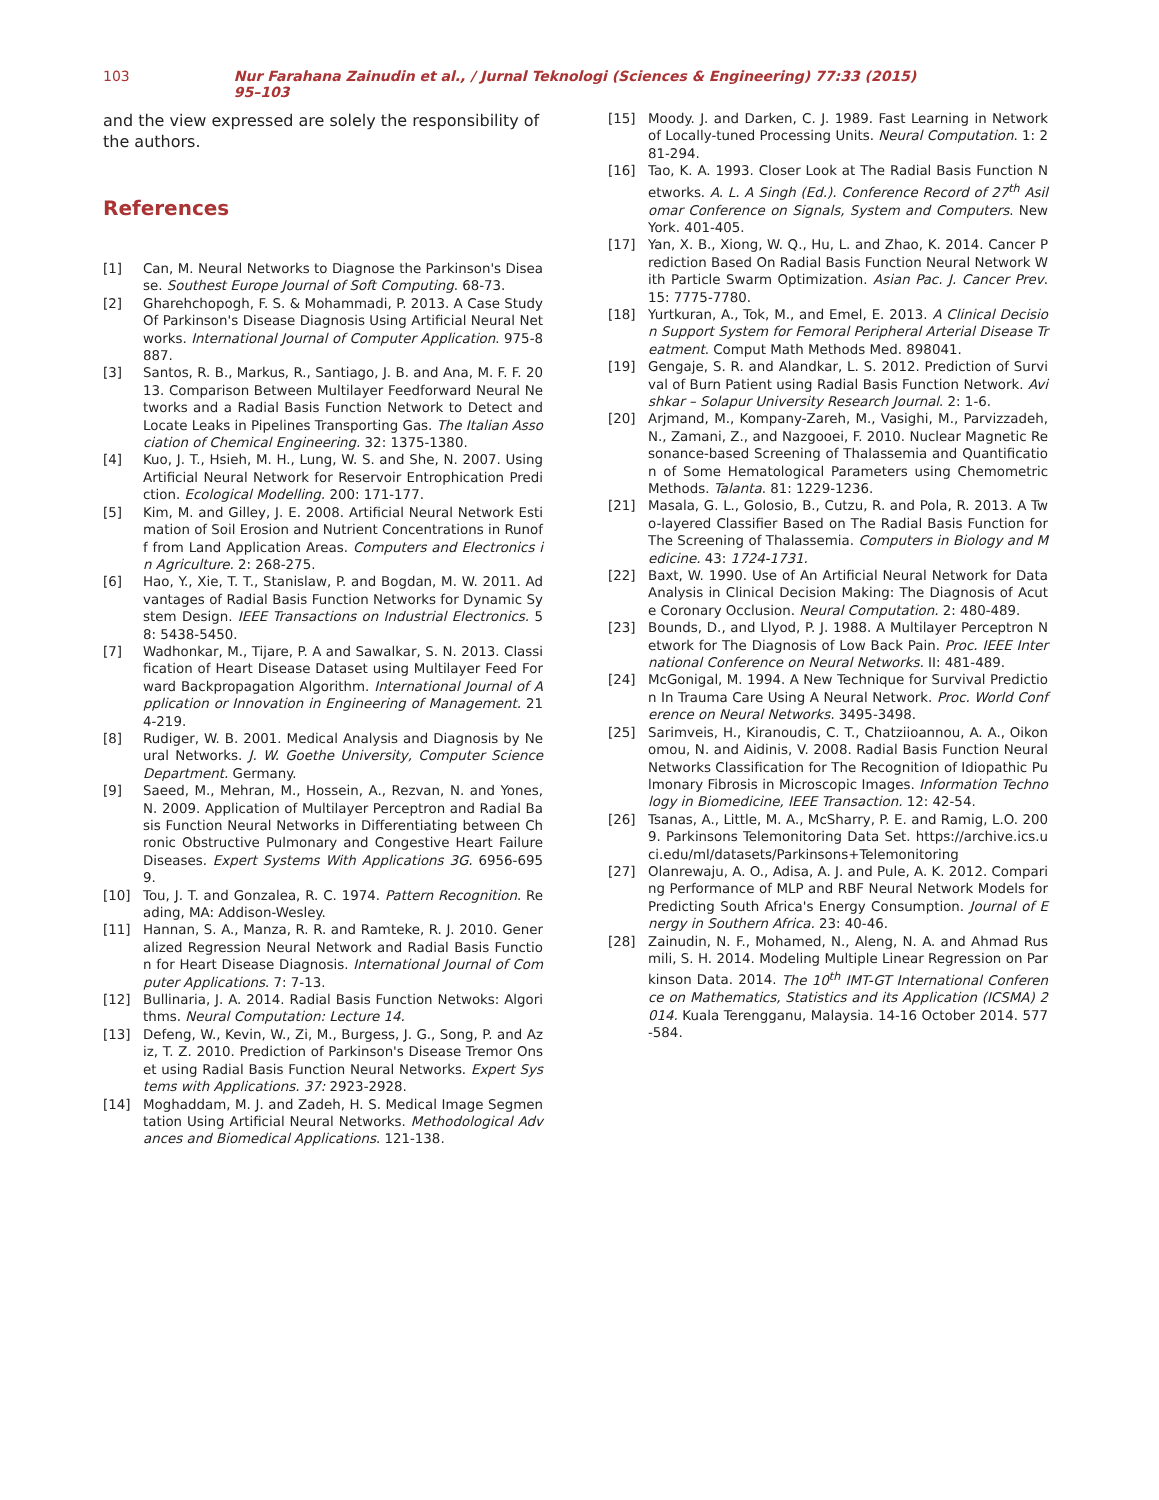103 Nur Farahana Zainudin et al., / Jurnal Teknologi (Sciences & Engineering) 77:33 (2015) 95–103
and the view expressed are solely the responsibility of the authors.
References
[1] Can, M. Neural Networks to Diagnose the Parkinson's Disease. Southest Europe Journal of Soft Computing. 68-73.
[2] Gharehchopogh, F. S. & Mohammadi, P. 2013. A Case Study Of Parkinson's Disease Diagnosis Using Artificial Neural Networks. International Journal of Computer Application. 975-8887.
[3] Santos, R. B., Markus, R., Santiago, J. B. and Ana, M. F. F. 2013. Comparison Between Multilayer Feedforward Neural Networks and a Radial Basis Function Network to Detect and Locate Leaks in Pipelines Transporting Gas. The Italian Association of Chemical Engineering. 32: 1375-1380.
[4] Kuo, J. T., Hsieh, M. H., Lung, W. S. and She, N. 2007. Using Artificial Neural Network for Reservoir Entrophication Prediction. Ecological Modelling. 200: 171-177.
[5] Kim, M. and Gilley, J. E. 2008. Artificial Neural Network Estimation of Soil Erosion and Nutrient Concentrations in Runoff from Land Application Areas. Computers and Electronics in Agriculture. 2: 268-275.
[6] Hao, Y., Xie, T. T., Stanislaw, P. and Bogdan, M. W. 2011. Advantages of Radial Basis Function Networks for Dynamic System Design. IEEE Transactions on Industrial Electronics. 58: 5438-5450.
[7] Wadhonkar, M., Tijare, P. A and Sawalkar, S. N. 2013. Classification of Heart Disease Dataset using Multilayer Feed Forward Backpropagation Algorithm. International Journal of Application or Innovation in Engineering of Management. 214-219.
[8] Rudiger, W. B. 2001. Medical Analysis and Diagnosis by Neural Networks. J. W. Goethe University, Computer Science Department. Germany.
[9] Saeed, M., Mehran, M., Hossein, A., Rezvan, N. and Yones, N. 2009. Application of Multilayer Perceptron and Radial Basis Function Neural Networks in Differentiating between Chronic Obstructive Pulmonary and Congestive Heart Failure Diseases. Expert Systems With Applications 3G. 6956-6959.
[10] Tou, J. T. and Gonzalea, R. C. 1974. Pattern Recognition. Reading, MA: Addison-Wesley.
[11] Hannan, S. A., Manza, R. R. and Ramteke, R. J. 2010. Generalized Regression Neural Network and Radial Basis Function for Heart Disease Diagnosis. International Journal of Computer Applications. 7: 7-13.
[12] Bullinaria, J. A. 2014. Radial Basis Function Netwoks: Algorithms. Neural Computation: Lecture 14.
[13] Defeng, W., Kevin, W., Zi, M., Burgess, J. G., Song, P. and Aziz, T. Z. 2010. Prediction of Parkinson's Disease Tremor Onset using Radial Basis Function Neural Networks. Expert Systems with Applications. 37: 2923-2928.
[14] Moghaddam, M. J. and Zadeh, H. S. Medical Image Segmentation Using Artificial Neural Networks. Methodological Advances and Biomedical Applications. 121-138.
[15] Moody. J. and Darken, C. J. 1989. Fast Learning in Network of Locally-tuned Processing Units. Neural Computation. 1: 281-294.
[16] Tao, K. A. 1993. Closer Look at The Radial Basis Function Networks. A. L. A Singh (Ed.). Conference Record of 27<sup>th</sup> Asilomar Conference on Signals, System and Computers. New York. 401-405.
[17] Yan, X. B., Xiong, W. Q., Hu, L. and Zhao, K. 2014. Cancer Prediction Based On Radial Basis Function Neural Network With Particle Swarm Optimization. Asian Pac. J. Cancer Prev. 15: 7775-7780.
[18] Yurtkuran, A., Tok, M., and Emel, E. 2013. A Clinical Decision Support System for Femoral Peripheral Arterial Disease Treatment. Comput Math Methods Med. 898041.
[19] Gengaje, S. R. and Alandkar, L. S. 2012. Prediction of Survival of Burn Patient using Radial Basis Function Network. Avishkar – Solapur University Research Journal. 2: 1-6.
[20] Arjmand, M., Kompany-Zareh, M., Vasighi, M., Parvizzadeh, N., Zamani, Z., and Nazgooei, F. 2010. Nuclear Magnetic Resonance-based Screening of Thalassemia and Quantification of Some Hematological Parameters using Chemometric Methods. Talanta. 81: 1229-1236.
[21] Masala, G. L., Golosio, B., Cutzu, R. and Pola, R. 2013. A Two-layered Classifier Based on The Radial Basis Function for The Screening of Thalassemia. Computers in Biology and Medicine. 43: 1724-1731.
[22] Baxt, W. 1990. Use of An Artificial Neural Network for Data Analysis in Clinical Decision Making: The Diagnosis of Acute Coronary Occlusion. Neural Computation. 2: 480-489.
[23] Bounds, D., and Llyod, P. J. 1988. A Multilayer Perceptron Network for The Diagnosis of Low Back Pain. Proc. IEEE International Conference on Neural Networks. II: 481-489.
[24] McGonigal, M. 1994. A New Technique for Survival Prediction In Trauma Care Using A Neural Network. Proc. World Conference on Neural Networks. 3495-3498.
[25] Sarimveis, H., Kiranoudis, C. T., Chatziioannou, A. A., Oikonomou, N. and Aidinis, V. 2008. Radial Basis Function Neural Networks Classification for The Recognition of Idiopathic Pulmonary Fibrosis in Microscopic Images. Information Technology in Biomedicine, IEEE Transaction. 12: 42-54.
[26] Tsanas, A., Little, M. A., McSharry, P. E. and Ramig, L.O. 2009. Parkinsons Telemonitoring Data Set. https://archive.ics.uci.edu/ml/datasets/Parkinsons+Telemonitoring
[27] Olanrewaju, A. O., Adisa, A. J. and Pule, A. K. 2012. Comparing Performance of MLP and RBF Neural Network Models for Predicting South Africa's Energy Consumption. Journal of Energy in Southern Africa. 23: 40-46.
[28] Zainudin, N. F., Mohamed, N., Aleng, N. A. and Ahmad Rusmili, S. H. 2014. Modeling Multiple Linear Regression on Parkinson Data. 2014. The 10<sup>th</sup> IMT-GT International Conference on Mathematics, Statistics and its Application (ICSMA) 2014. Kuala Terengganu, Malaysia. 14-16 October 2014. 577-584.